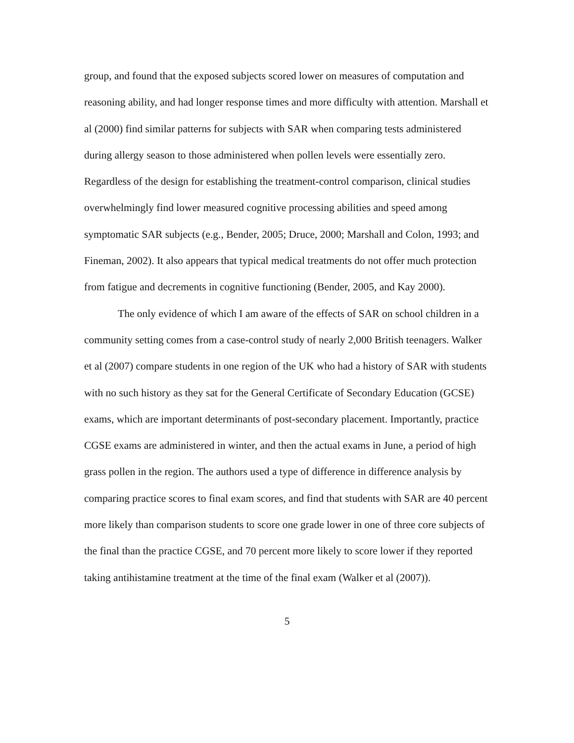group, and found that the exposed subjects scored lower on measures of computation and reasoning ability, and had longer response times and more difficulty with attention. Marshall et al (2000) find similar patterns for subjects with SAR when comparing tests administered during allergy season to those administered when pollen levels were essentially zero. Regardless of the design for establishing the treatment-control comparison, clinical studies overwhelmingly find lower measured cognitive processing abilities and speed among symptomatic SAR subjects (e.g., Bender, 2005; Druce, 2000; Marshall and Colon, 1993; and Fineman, 2002). It also appears that typical medical treatments do not offer much protection from fatigue and decrements in cognitive functioning (Bender, 2005, and Kay 2000).
The only evidence of which I am aware of the effects of SAR on school children in a community setting comes from a case-control study of nearly 2,000 British teenagers. Walker et al (2007) compare students in one region of the UK who had a history of SAR with students with no such history as they sat for the General Certificate of Secondary Education (GCSE) exams, which are important determinants of post-secondary placement. Importantly, practice CGSE exams are administered in winter, and then the actual exams in June, a period of high grass pollen in the region. The authors used a type of difference in difference analysis by comparing practice scores to final exam scores, and find that students with SAR are 40 percent more likely than comparison students to score one grade lower in one of three core subjects of the final than the practice CGSE, and 70 percent more likely to score lower if they reported taking antihistamine treatment at the time of the final exam (Walker et al (2007)).
5